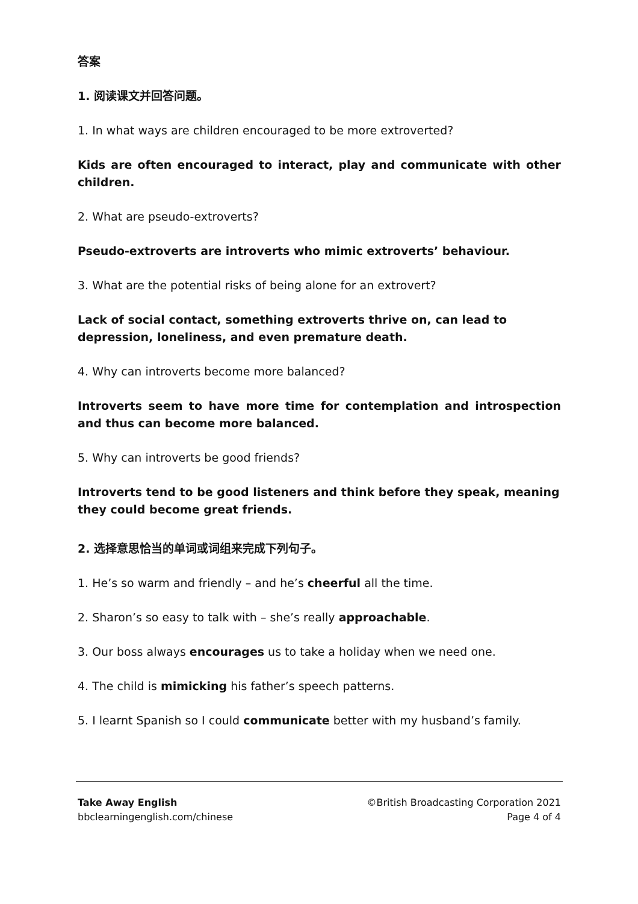答案
1. 阅读课文并回答问题。
1. In what ways are children encouraged to be more extroverted?
Kids are often encouraged to interact, play and communicate with other children.
2. What are pseudo-extroverts?
Pseudo-extroverts are introverts who mimic extroverts’ behaviour.
3. What are the potential risks of being alone for an extrovert?
Lack of social contact, something extroverts thrive on, can lead to depression, loneliness, and even premature death.
4. Why can introverts become more balanced?
Introverts seem to have more time for contemplation and introspection and thus can become more balanced.
5. Why can introverts be good friends?
Introverts tend to be good listeners and think before they speak, meaning
they could become great friends.
2. 选择意思恰当的单词或词组来完成下列句子。
1. He’s so warm and friendly – and he’s cheerful all the time.
2. Sharon’s so easy to talk with – she’s really approachable.
3. Our boss always encourages us to take a holiday when we need one.
4. The child is mimicking his father’s speech patterns.
5. I learnt Spanish so I could communicate better with my husband’s family.
Take Away English
bbclearningenglish.com/chinese
©British Broadcasting Corporation 2021
Page 4 of 4